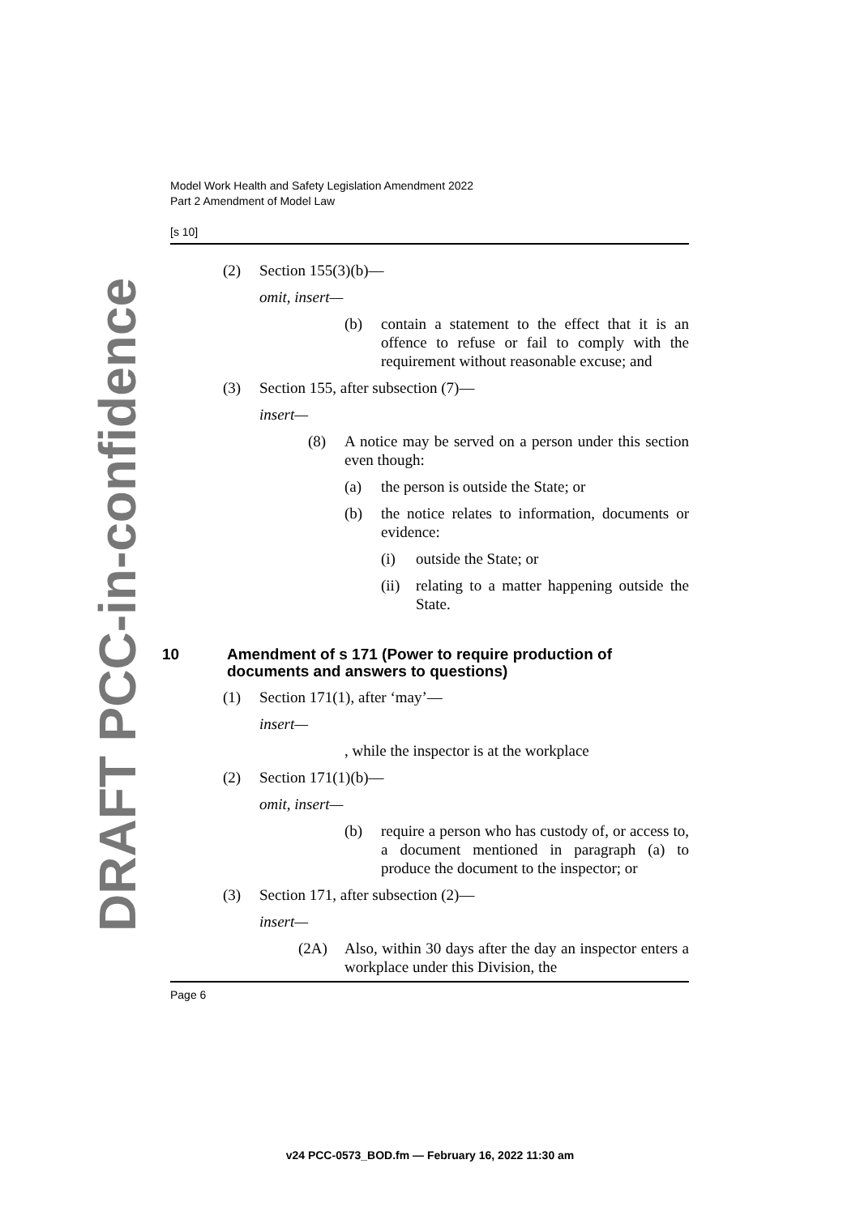DRAFT PCC-in-confidence
Model Work Health and Safety Legislation Amendment 2022
Part 2 Amendment of Model Law
[s 10]
(2) Section 155(3)(b)—
omit, insert—
(b) contain a statement to the effect that it is an offence to refuse or fail to comply with the requirement without reasonable excuse; and
(3) Section 155, after subsection (7)—
insert—
(8) A notice may be served on a person under this section even though:
(a) the person is outside the State; or
(b) the notice relates to information, documents or evidence:
(i) outside the State; or
(ii) relating to a matter happening outside the State.
10 Amendment of s 171 (Power to require production of documents and answers to questions)
(1) Section 171(1), after ‘may’—
insert—
, while the inspector is at the workplace
(2) Section 171(1)(b)—
omit, insert—
(b) require a person who has custody of, or access to, a document mentioned in paragraph (a) to produce the document to the inspector; or
(3) Section 171, after subsection (2)—
insert—
(2A) Also, within 30 days after the day an inspector enters a workplace under this Division, the
Page 6
v24 PCC-0573_BOD.fm — February 16, 2022 11:30 am